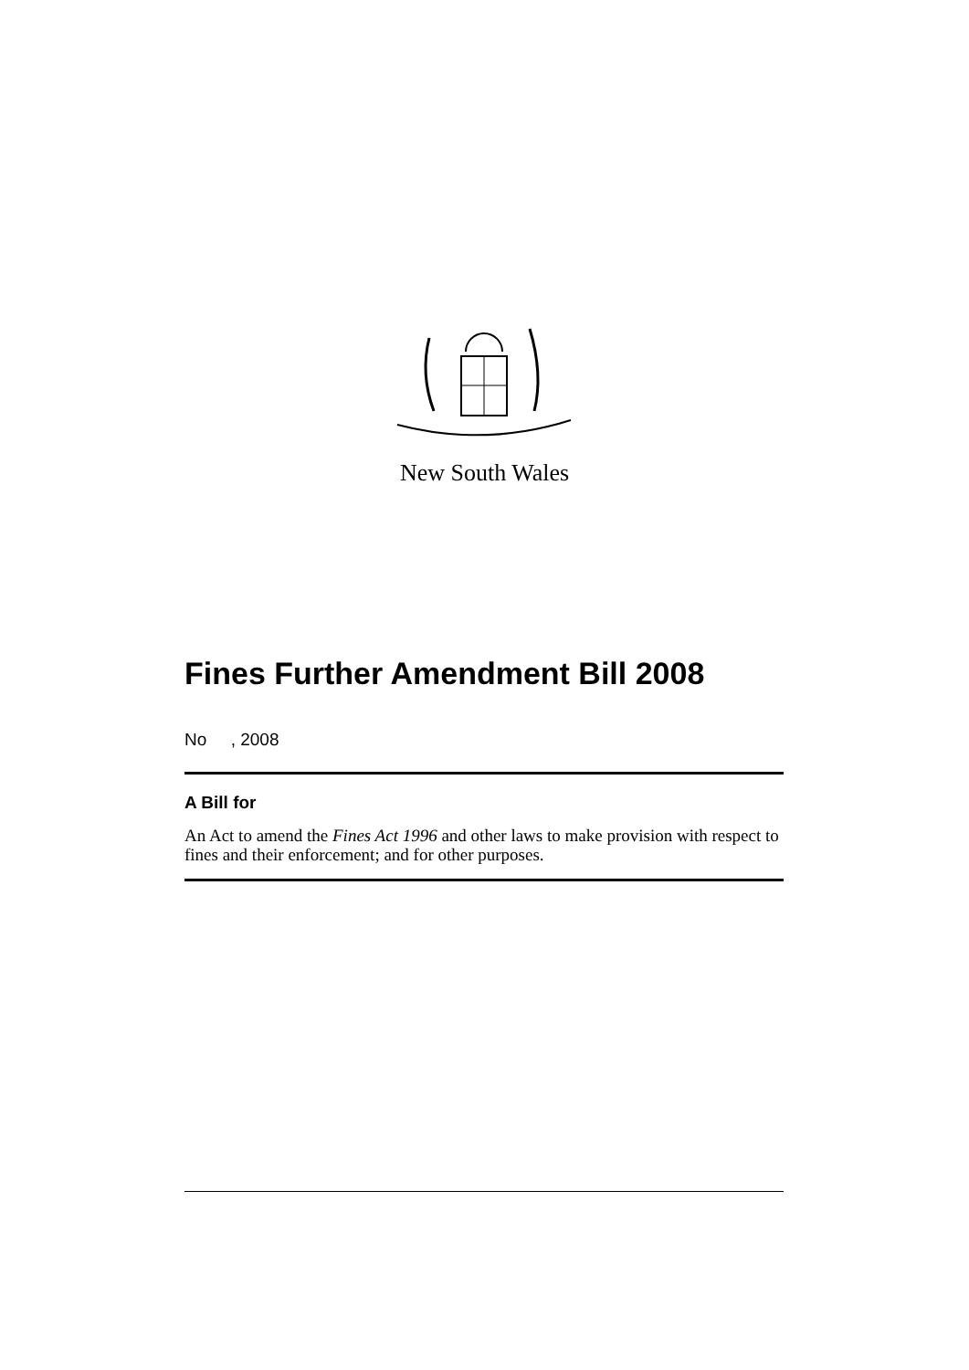New South Wales
Fines Further Amendment Bill 2008
No , 2008
A Bill for
An Act to amend the Fines Act 1996 and other laws to make provision with respect to fines and their enforcement; and for other purposes.